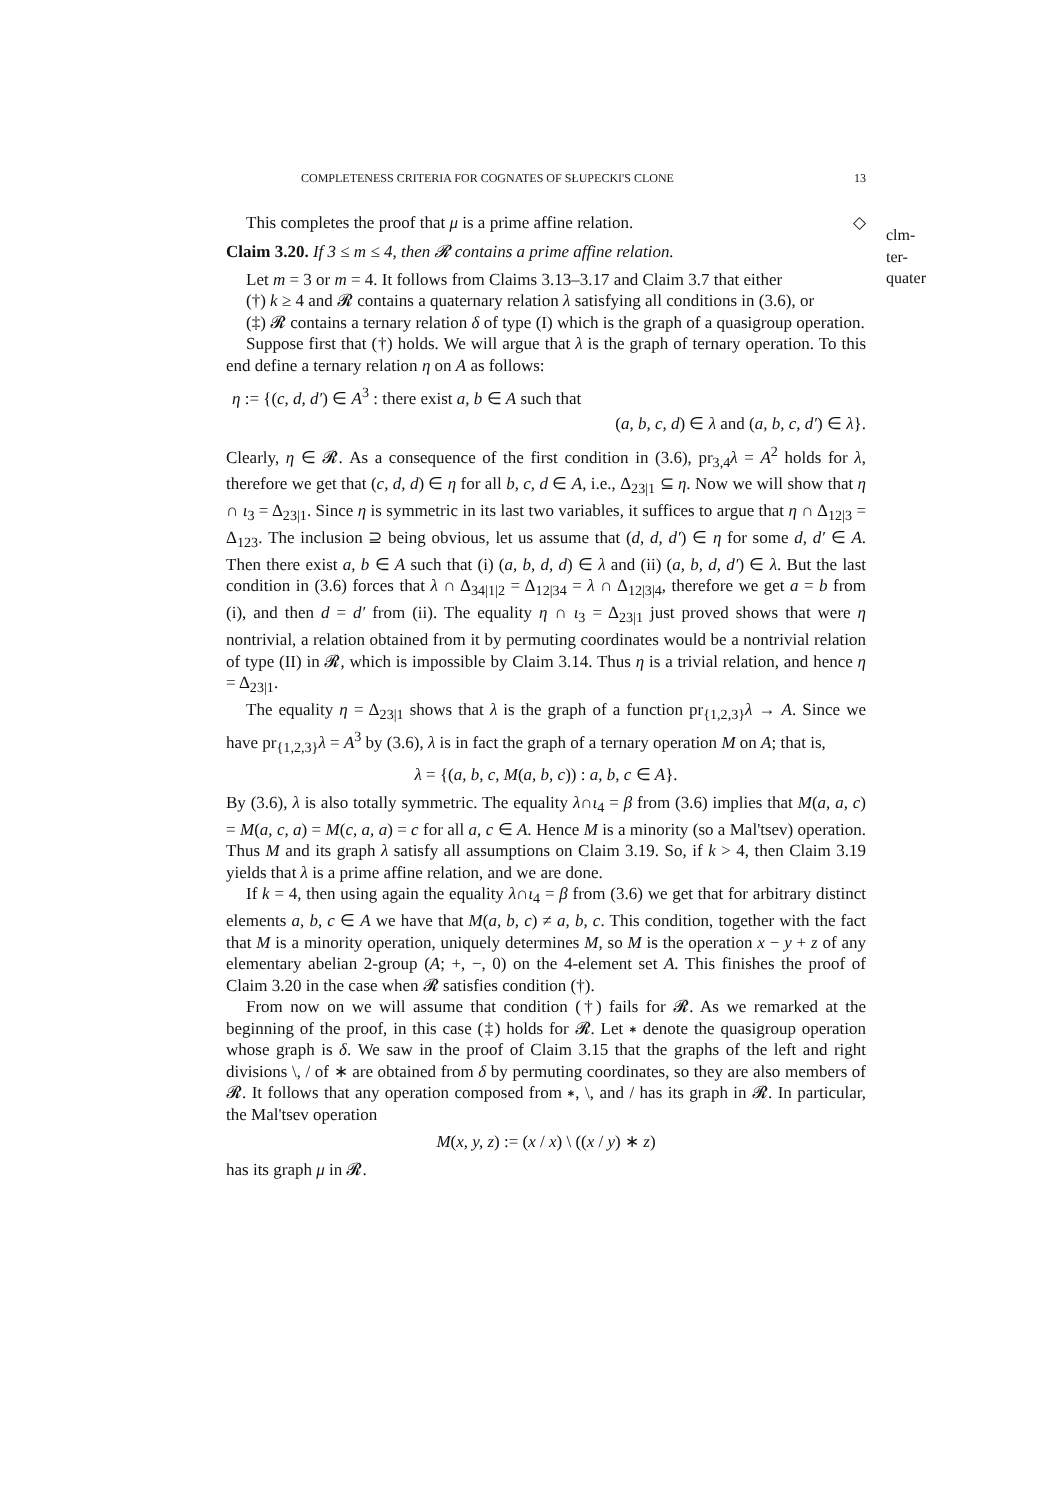COMPLETENESS CRITERIA FOR COGNATES OF SŁUPECKI'S CLONE 13
This completes the proof that μ is a prime affine relation. ◇
clm-ter-quater
Claim 3.20. If 3 ≤ m ≤ 4, then 𝓡 contains a prime affine relation.
Let m = 3 or m = 4. It follows from Claims 3.13–3.17 and Claim 3.7 that either
(†) k ≥ 4 and 𝓡 contains a quaternary relation λ satisfying all conditions in (3.6), or
(‡) 𝓡 contains a ternary relation δ of type (I) which is the graph of a quasigroup operation.
Suppose first that (†) holds. We will argue that λ is the graph of ternary operation. To this end define a ternary relation η on A as follows:
η := {(c, d, d′) ∈ A<sup>3</sup> : there exist a, b ∈ A such that
(a, b, c, d) ∈ λ and (a, b, c, d′) ∈ λ}.
Clearly, η ∈ 𝓡. As a consequence of the first condition in (3.6), pr<sub>3,4</sub>λ = A<sup>2</sup> holds for λ, therefore we get that (c, d, d) ∈ η for all b, c, d ∈ A, i.e., Δ<sub>23|1</sub> ⊆ η. Now we will show that η ∩ ι<sub>3</sub> = Δ<sub>23|1</sub>. Since η is symmetric in its last two variables, it suffices to argue that η ∩ Δ<sub>12|3</sub> = Δ<sub>123</sub>. The inclusion ⊇ being obvious, let us assume that (d, d, d′) ∈ η for some d, d′ ∈ A. Then there exist a, b ∈ A such that (i) (a, b, d, d) ∈ λ and (ii) (a, b, d, d′) ∈ λ. But the last condition in (3.6) forces that λ ∩ Δ<sub>34|1|2</sub> = Δ<sub>12|34</sub> = λ ∩ Δ<sub>12|3|4</sub>, therefore we get a = b from (i), and then d = d′ from (ii). The equality η ∩ ι<sub>3</sub> = Δ<sub>23|1</sub> just proved shows that were η nontrivial, a relation obtained from it by permuting coordinates would be a nontrivial relation of type (II) in 𝓡, which is impossible by Claim 3.14. Thus η is a trivial relation, and hence η = Δ<sub>23|1</sub>.
The equality η = Δ<sub>23|1</sub> shows that λ is the graph of a function pr<sub>{1,2,3}</sub>λ → A. Since we have pr<sub>{1,2,3}</sub>λ = A<sup>3</sup> by (3.6), λ is in fact the graph of a ternary operation M on A; that is,
λ = {(a, b, c, M(a, b, c)) : a, b, c ∈ A}.
By (3.6), λ is also totally symmetric. The equality λ∩ι<sub>4</sub> = β from (3.6) implies that M(a, a, c) = M(a, c, a) = M(c, a, a) = c for all a, c ∈ A. Hence M is a minority (so a Mal'tsev) operation. Thus M and its graph λ satisfy all assumptions on Claim 3.19. So, if k > 4, then Claim 3.19 yields that λ is a prime affine relation, and we are done.
If k = 4, then using again the equality λ∩ι<sub>4</sub> = β from (3.6) we get that for arbitrary distinct elements a, b, c ∈ A we have that M(a, b, c) ≠ a, b, c. This condition, together with the fact that M is a minority operation, uniquely determines M, so M is the operation x − y + z of any elementary abelian 2-group (A; +, −, 0) on the 4-element set A. This finishes the proof of Claim 3.20 in the case when 𝓡 satisfies condition (†).
From now on we will assume that condition (†) fails for 𝓡. As we remarked at the beginning of the proof, in this case (‡) holds for 𝓡. Let ∗ denote the quasigroup operation whose graph is δ. We saw in the proof of Claim 3.15 that the graphs of the left and right divisions \, / of ∗ are obtained from δ by permuting coordinates, so they are also members of 𝓡. It follows that any operation composed from ∗, \, and / has its graph in 𝓡. In particular, the Mal'tsev operation
M(x, y, z) := (x / x) \ ((x / y) ∗ z)
has its graph μ in 𝓡.